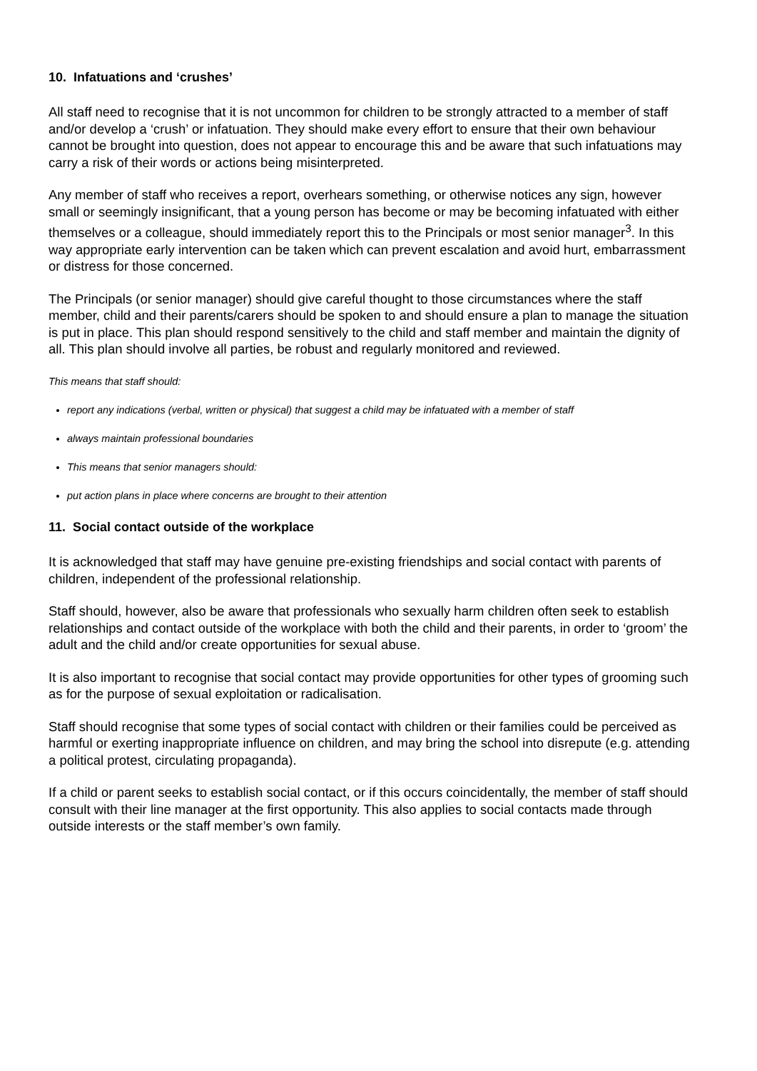10. Infatuations and ‘crushes’
All staff need to recognise that it is not uncommon for children to be strongly attracted to a member of staff and/or develop a ‘crush’ or infatuation. They should make every effort to ensure that their own behaviour cannot be brought into question, does not appear to encourage this and be aware that such infatuations may carry a risk of their words or actions being misinterpreted.
Any member of staff who receives a report, overhears something, or otherwise notices any sign, however small or seemingly insignificant, that a young person has become or may be becoming infatuated with either themselves or a colleague, should immediately report this to the Principals or most senior manager<sup>3</sup>. In this way appropriate early intervention can be taken which can prevent escalation and avoid hurt, embarrassment or distress for those concerned.
The Principals (or senior manager) should give careful thought to those circumstances where the staff member, child and their parents/carers should be spoken to and should ensure a plan to manage the situation is put in place. This plan should respond sensitively to the child and staff member and maintain the dignity of all. This plan should involve all parties, be robust and regularly monitored and reviewed.
This means that staff should:
report any indications (verbal, written or physical) that suggest a child may be infatuated with a member of staff
always maintain professional boundaries
This means that senior managers should:
put action plans in place where concerns are brought to their attention
11. Social contact outside of the workplace
It is acknowledged that staff may have genuine pre-existing friendships and social contact with parents of children, independent of the professional relationship.
Staff should, however, also be aware that professionals who sexually harm children often seek to establish relationships and contact outside of the workplace with both the child and their parents, in order to ‘groom’ the adult and the child and/or create opportunities for sexual abuse.
It is also important to recognise that social contact may provide opportunities for other types of grooming such as for the purpose of sexual exploitation or radicalisation.
Staff should recognise that some types of social contact with children or their families could be perceived as harmful or exerting inappropriate influence on children, and may bring the school into disrepute (e.g. attending a political protest, circulating propaganda).
If a child or parent seeks to establish social contact, or if this occurs coincidentally, the member of staff should consult with their line manager at the first opportunity. This also applies to social contacts made through outside interests or the staff member’s own family.